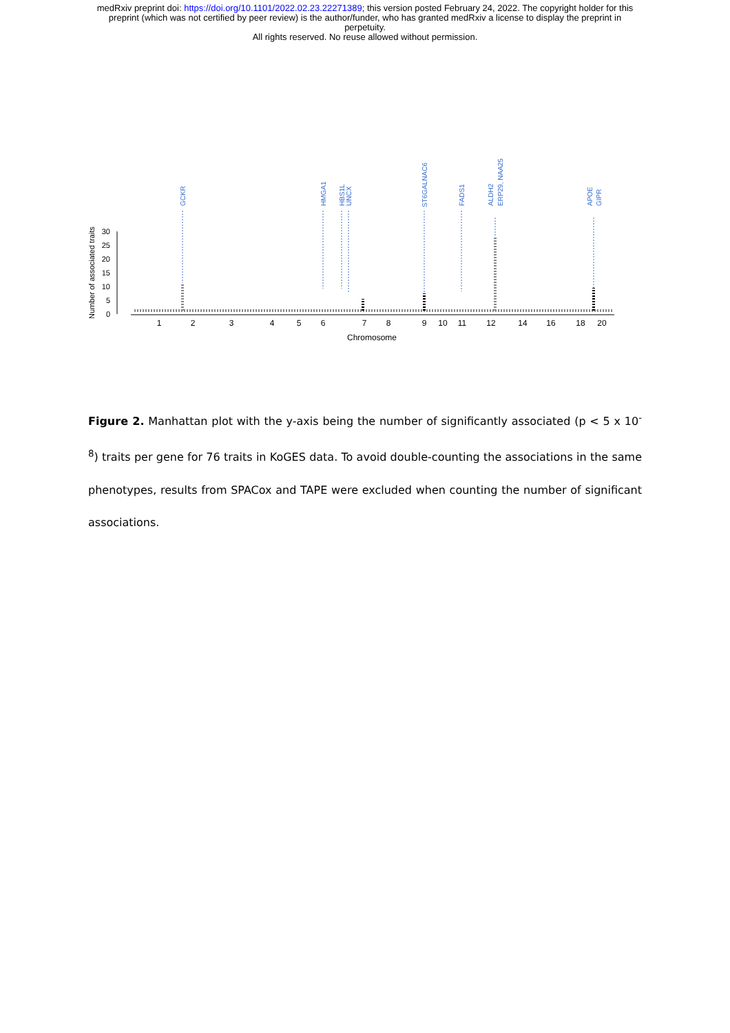medRxiv preprint doi: https://doi.org/10.1101/2022.02.23.22271389; this version posted February 24, 2022. The copyright holder for this
preprint (which was not certified by peer review) is the author/funder, who has granted medRxiv a license to display the preprint in
perpetuity.
All rights reserved. No reuse allowed without permission.
30
25
20
15
10
5
0
Number of associated traits
1
2
3
4
5
6
7
8
9
10
11
12
14
16
18
20
Chromosome
GCKR
HMGA1
HBS1L
UNCX
ST6GALNAC6
FADS1
ALDH2
ERP29, NAA25
APOE
GIPR
Figure 2. Manhattan plot with the y-axis being the number of significantly associated (p < 5 x 10<sup>-8</sup>) traits per gene for 76 traits in KoGES data. To avoid double-counting the associations in the same phenotypes, results from SPACox and TAPE were excluded when counting the number of significant associations.